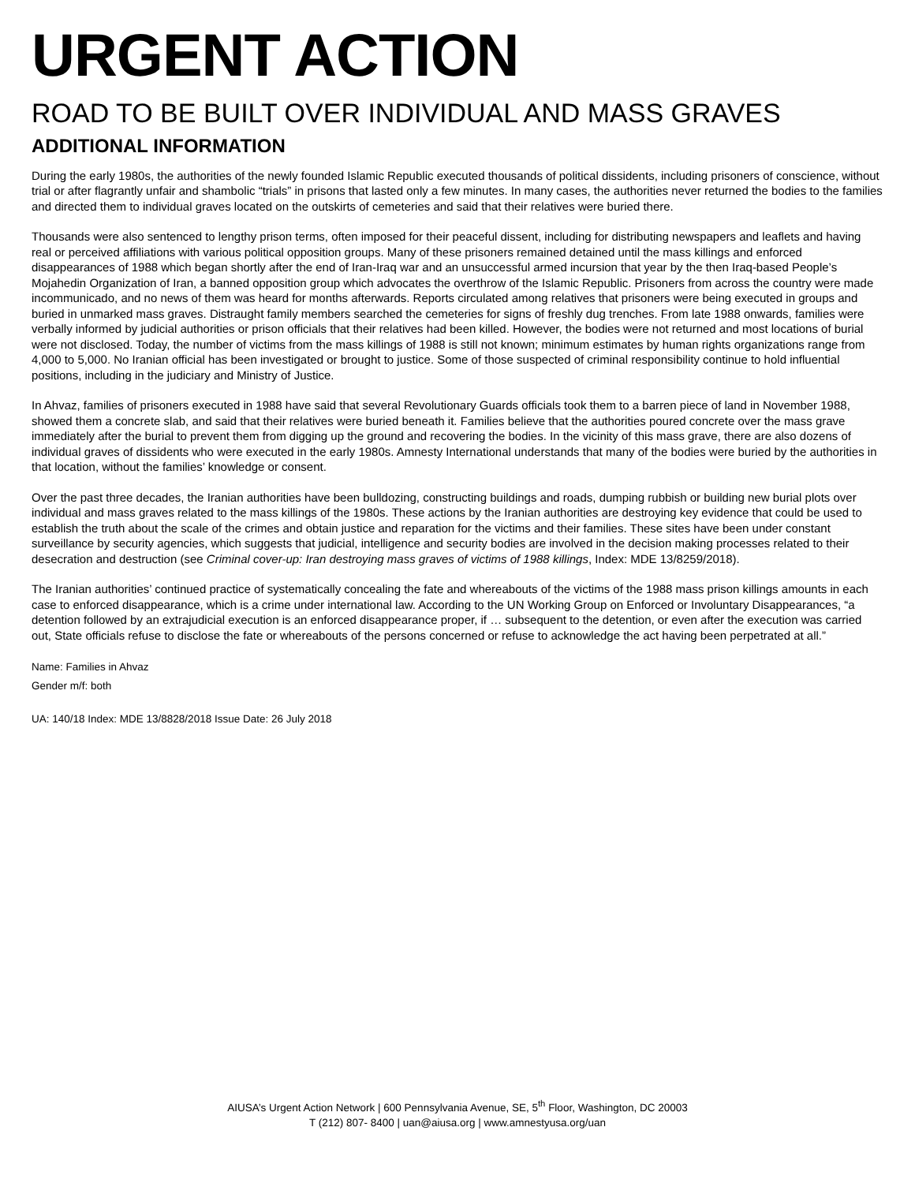URGENT ACTION
ROAD TO BE BUILT OVER INDIVIDUAL AND MASS GRAVES
ADDITIONAL INFORMATION
During the early 1980s, the authorities of the newly founded Islamic Republic executed thousands of political dissidents, including prisoners of conscience, without trial or after flagrantly unfair and shambolic “trials” in prisons that lasted only a few minutes. In many cases, the authorities never returned the bodies to the families and directed them to individual graves located on the outskirts of cemeteries and said that their relatives were buried there.
Thousands were also sentenced to lengthy prison terms, often imposed for their peaceful dissent, including for distributing newspapers and leaflets and having real or perceived affiliations with various political opposition groups. Many of these prisoners remained detained until the mass killings and enforced disappearances of 1988 which began shortly after the end of Iran-Iraq war and an unsuccessful armed incursion that year by the then Iraq-based People’s Mojahedin Organization of Iran, a banned opposition group which advocates the overthrow of the Islamic Republic. Prisoners from across the country were made incommunicado, and no news of them was heard for months afterwards. Reports circulated among relatives that prisoners were being executed in groups and buried in unmarked mass graves. Distraught family members searched the cemeteries for signs of freshly dug trenches. From late 1988 onwards, families were verbally informed by judicial authorities or prison officials that their relatives had been killed. However, the bodies were not returned and most locations of burial were not disclosed. Today, the number of victims from the mass killings of 1988 is still not known; minimum estimates by human rights organizations range from 4,000 to 5,000. No Iranian official has been investigated or brought to justice. Some of those suspected of criminal responsibility continue to hold influential positions, including in the judiciary and Ministry of Justice.
In Ahvaz, families of prisoners executed in 1988 have said that several Revolutionary Guards officials took them to a barren piece of land in November 1988, showed them a concrete slab, and said that their relatives were buried beneath it. Families believe that the authorities poured concrete over the mass grave immediately after the burial to prevent them from digging up the ground and recovering the bodies. In the vicinity of this mass grave, there are also dozens of individual graves of dissidents who were executed in the early 1980s. Amnesty International understands that many of the bodies were buried by the authorities in that location, without the families’ knowledge or consent.
Over the past three decades, the Iranian authorities have been bulldozing, constructing buildings and roads, dumping rubbish or building new burial plots over individual and mass graves related to the mass killings of the 1980s. These actions by the Iranian authorities are destroying key evidence that could be used to establish the truth about the scale of the crimes and obtain justice and reparation for the victims and their families. These sites have been under constant surveillance by security agencies, which suggests that judicial, intelligence and security bodies are involved in the decision making processes related to their desecration and destruction (see Criminal cover-up: Iran destroying mass graves of victims of 1988 killings, Index: MDE 13/8259/2018).
The Iranian authorities’ continued practice of systematically concealing the fate and whereabouts of the victims of the 1988 mass prison killings amounts in each case to enforced disappearance, which is a crime under international law. According to the UN Working Group on Enforced or Involuntary Disappearances, “a detention followed by an extrajudicial execution is an enforced disappearance proper, if … subsequent to the detention, or even after the execution was carried out, State officials refuse to disclose the fate or whereabouts of the persons concerned or refuse to acknowledge the act having been perpetrated at all.”
Name: Families in Ahvaz
Gender m/f: both
UA: 140/18 Index: MDE 13/8828/2018 Issue Date: 26 July 2018
AIUSA’s Urgent Action Network | 600 Pennsylvania Avenue, SE, 5<sup>th</sup> Floor, Washington, DC 20003
T (212) 807- 8400 | uan@aiusa.org | www.amnestyusa.org/uan